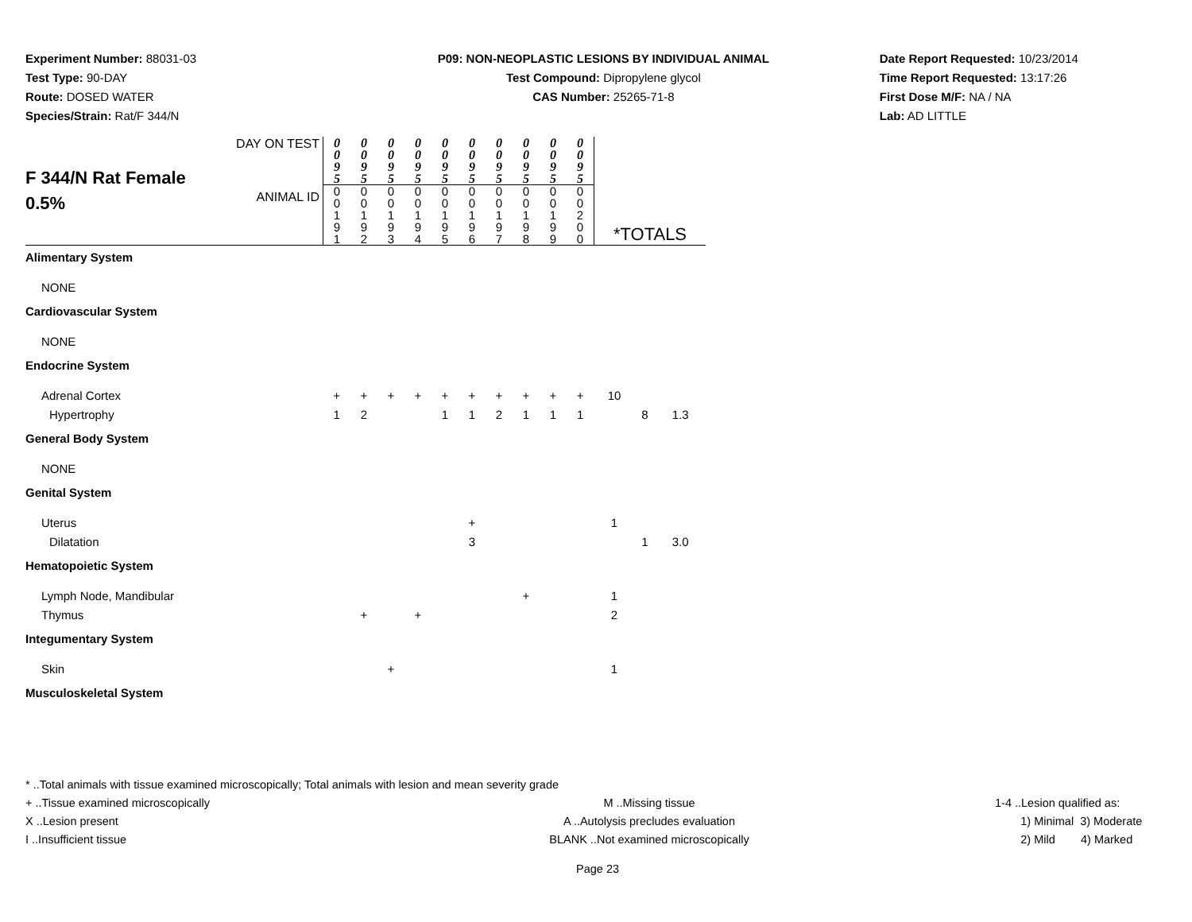Experiment Number: 88031-03
Test Type: 90-DAY
Route: DOSED WATER
Species/Strain: Rat/F 344/N
P09: NON-NEOPLASTIC LESIONS BY INDIVIDUAL ANIMAL
Test Compound: Dipropylene glycol
CAS Number: 25265-71-8
Date Report Requested: 10/23/2014
Time Report Requested: 13:17:26
First Dose M/F: NA / NA
Lab: AD LITTLE
| F 344/N Rat Female 0.5% | DAY ON TEST | 0 0 9 5 | 0 0 9 5 | 0 0 9 5 | 0 0 9 5 | 0 0 9 5 | 0 0 9 5 | 0 0 9 5 | 0 0 9 5 | 0 0 9 5 | 0 0 9 5 | | | |
| | ANIMAL ID | 0 0 1 9 1 | 0 0 1 9 2 | 0 0 1 9 3 | 0 0 1 9 4 | 0 0 1 9 5 | 0 0 1 9 6 | 0 0 1 9 7 | 0 0 1 9 8 | 0 0 1 9 9 | 0 0 2 0 0 | *TOTALS | | |
| Alimentary System | | | | | | | | | | | | | | |
| NONE | | | | | | | | | | | | | | |
| Cardiovascular System | | | | | | | | | | | | | | |
| NONE | | | | | | | | | | | | | | |
| Endocrine System | | | | | | | | | | | | | | |
| Adrenal Cortex | | + | + | + | + | + | + | + | + | + | + | 10 | | |
| Hypertrophy | | 1 | 2 | | | 1 | 1 | 2 | 1 | 1 | 1 | | 8 | 1.3 |
| General Body System | | | | | | | | | | | | | | |
| NONE | | | | | | | | | | | | | | |
| Genital System | | | | | | | | | | | | | | |
| Uterus | | | | | | | + | | | | | 1 | | |
| Dilatation | | | | | | | 3 | | | | | | 1 | 3.0 |
| Hematopoietic System | | | | | | | | | | | | | | |
| Lymph Node, Mandibular | | | | | | | | | + | | | 1 | | |
| Thymus | | | + | | + | | | | | | | 2 | | |
| Integumentary System | | | | | | | | | | | | | | |
| Skin | | | | + | | | | | | | | 1 | | |
| Musculoskeletal System | | | | | | | | | | | | | | |
* ..Total animals with tissue examined microscopically; Total animals with lesion and mean severity grade
+ ..Tissue examined microscopically M ..Missing tissue 1-4 ..Lesion qualified as:
X ..Lesion present A ..Autolysis precludes evaluation 1) Minimal 3) Moderate
I ..Insufficient tissue BLANK ..Not examined microscopically 2) Mild 4) Marked
Page 23